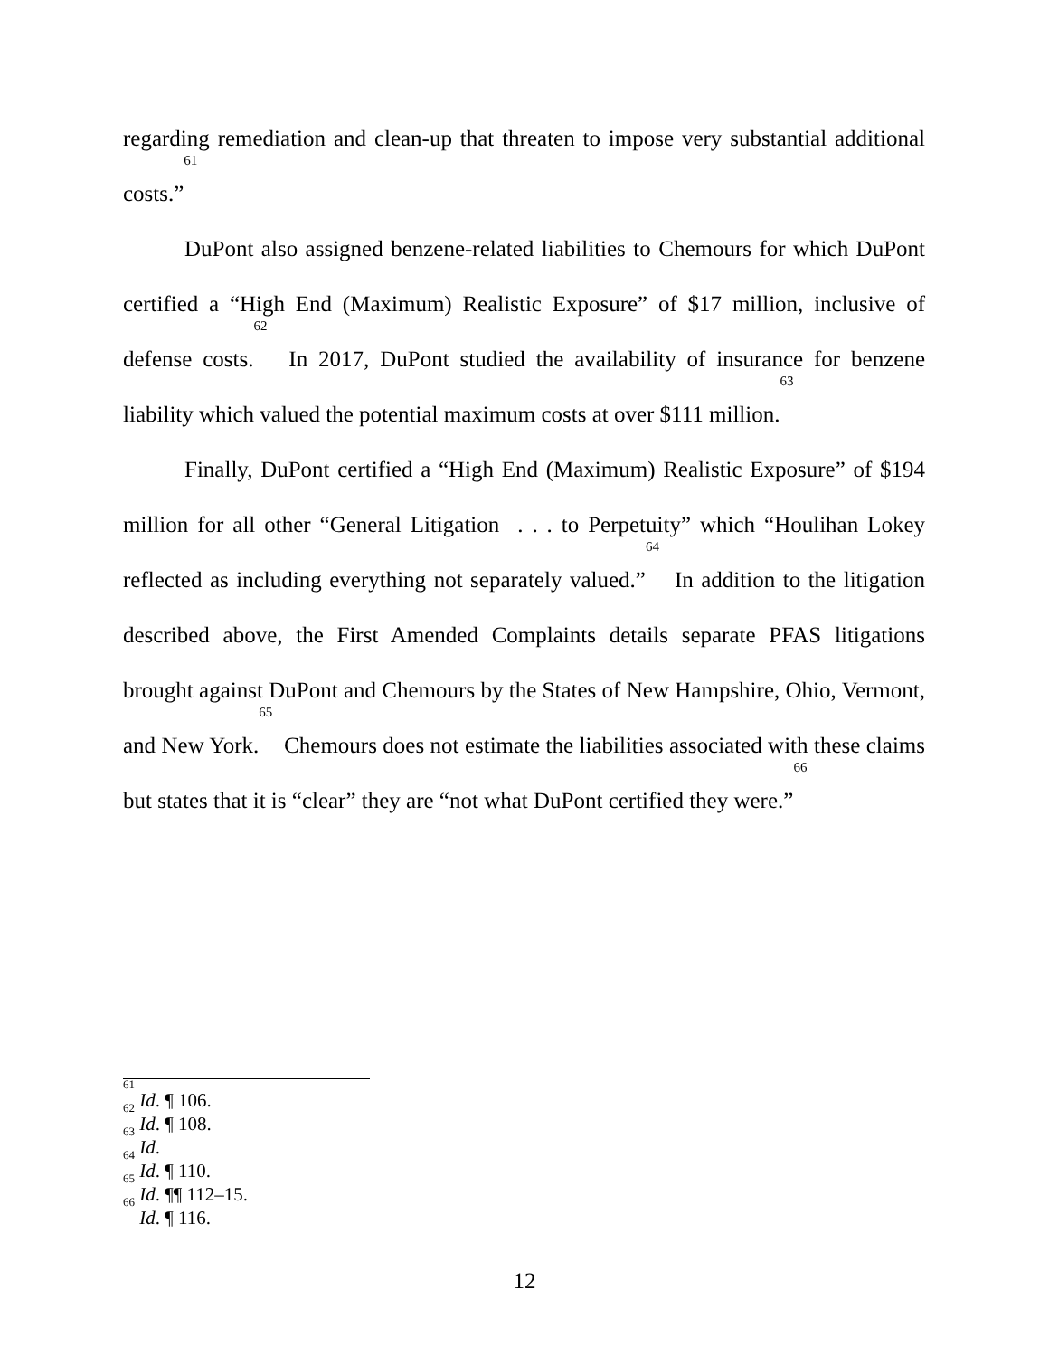regarding remediation and clean-up that threaten to impose very substantial additional costs.”<sup>61</sup>
DuPont also assigned benzene-related liabilities to Chemours for which DuPont certified a “High End (Maximum) Realistic Exposure” of $17 million, inclusive of defense costs.<sup>62</sup> In 2017, DuPont studied the availability of insurance for benzene liability which valued the potential maximum costs at over $111 million.<sup>63</sup>
Finally, DuPont certified a “High End (Maximum) Realistic Exposure” of $194 million for all other “General Litigation . . . to Perpetuity” which “Houlihan Lokey reflected as including everything not separately valued.”<sup>64</sup> In addition to the litigation described above, the First Amended Complaints details separate PFAS litigations brought against DuPont and Chemours by the States of New Hampshire, Ohio, Vermont, and New York.<sup>65</sup> Chemours does not estimate the liabilities associated with these claims but states that it is “clear” they are “not what DuPont certified they were.”<sup>66</sup>
<sup>61</sup> Id. ¶ 106.
<sup>62</sup> Id. ¶ 108.
<sup>63</sup> Id.
<sup>64</sup> Id. ¶ 110.
<sup>65</sup> Id. ¶¶ 112–15.
<sup>66</sup> Id. ¶ 116.
12